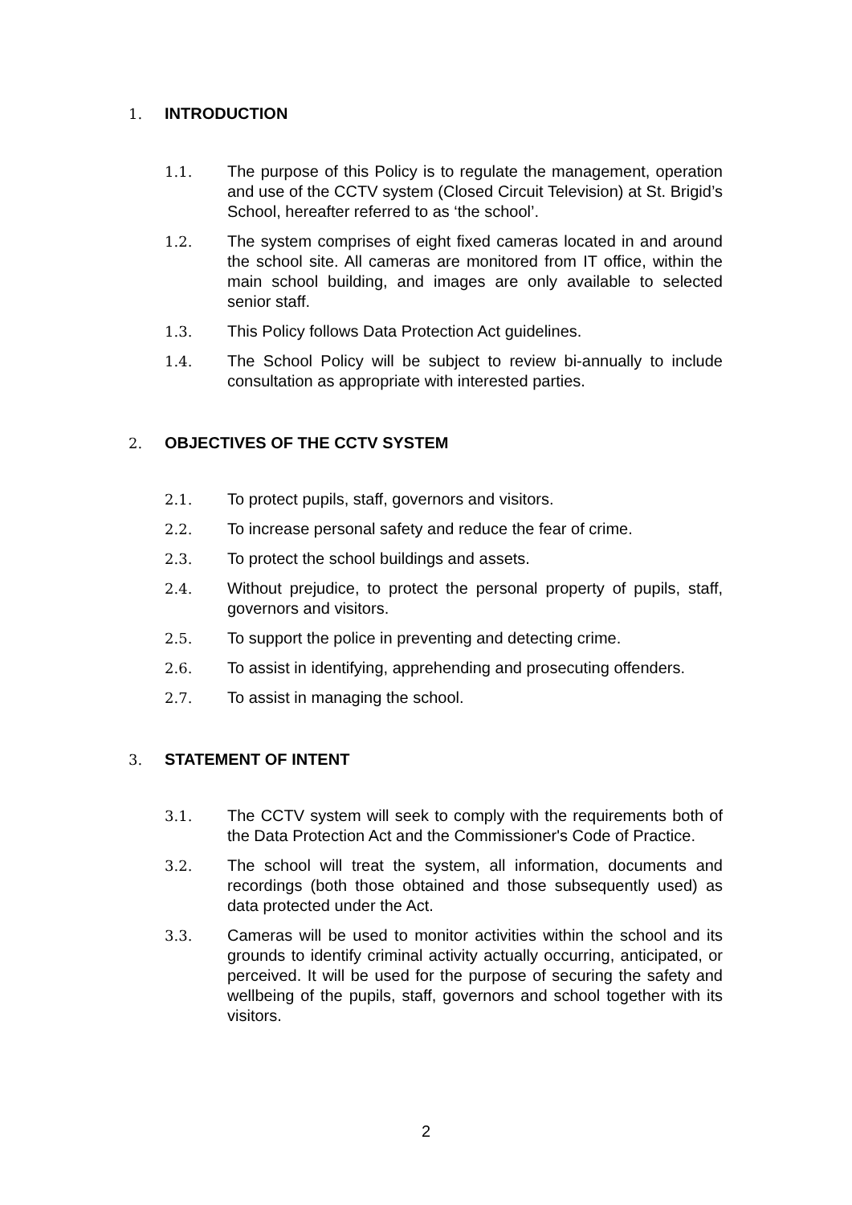1. INTRODUCTION
1.1. The purpose of this Policy is to regulate the management, operation and use of the CCTV system (Closed Circuit Television) at St. Brigid’s School, hereafter referred to as ‘the school’.
1.2. The system comprises of eight fixed cameras located in and around the school site. All cameras are monitored from IT office, within the main school building, and images are only available to selected senior staff.
1.3. This Policy follows Data Protection Act guidelines.
1.4. The School Policy will be subject to review bi-annually to include consultation as appropriate with interested parties.
2. OBJECTIVES OF THE CCTV SYSTEM
2.1. To protect pupils, staff, governors and visitors.
2.2. To increase personal safety and reduce the fear of crime.
2.3. To protect the school buildings and assets.
2.4. Without prejudice, to protect the personal property of pupils, staff, governors and visitors.
2.5. To support the police in preventing and detecting crime.
2.6. To assist in identifying, apprehending and prosecuting offenders.
2.7. To assist in managing the school.
3. STATEMENT OF INTENT
3.1. The CCTV system will seek to comply with the requirements both of the Data Protection Act and the Commissioner's Code of Practice.
3.2. The school will treat the system, all information, documents and recordings (both those obtained and those subsequently used) as data protected under the Act.
3.3. Cameras will be used to monitor activities within the school and its grounds to identify criminal activity actually occurring, anticipated, or perceived. It will be used for the purpose of securing the safety and wellbeing of the pupils, staff, governors and school together with its visitors.
2